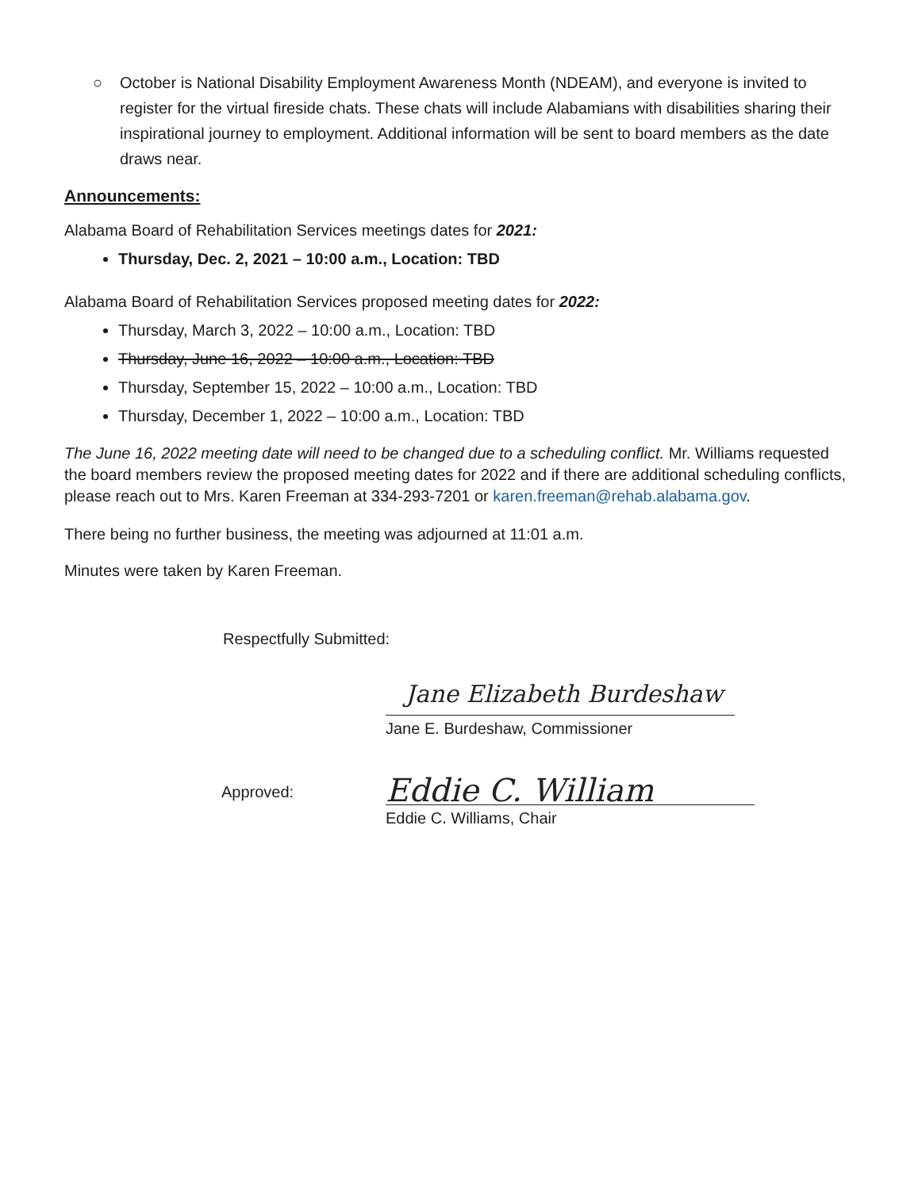○ October is National Disability Employment Awareness Month (NDEAM), and everyone is invited to register for the virtual fireside chats. These chats will include Alabamians with disabilities sharing their inspirational journey to employment. Additional information will be sent to board members as the date draws near.
Announcements:
Alabama Board of Rehabilitation Services meetings dates for 2021:
Thursday, Dec. 2, 2021 – 10:00 a.m., Location: TBD
Alabama Board of Rehabilitation Services proposed meeting dates for 2022:
Thursday, March 3, 2022 – 10:00 a.m., Location: TBD
Thursday, June 16, 2022 – 10:00 a.m., Location: TBD
Thursday, September 15, 2022 – 10:00 a.m., Location: TBD
Thursday, December 1, 2022 – 10:00 a.m., Location: TBD
The June 16, 2022 meeting date will need to be changed due to a scheduling conflict. Mr. Williams requested the board members review the proposed meeting dates for 2022 and if there are additional scheduling conflicts, please reach out to Mrs. Karen Freeman at 334-293-7201 or karen.freeman@rehab.alabama.gov.
There being no further business, the meeting was adjourned at 11:01 a.m.
Minutes were taken by Karen Freeman.
Respectfully Submitted:
Jane Elizabeth Burdeshaw
Jane E. Burdeshaw, Commissioner
Approved:
Eddie C. William
Eddie C. Williams, Chair